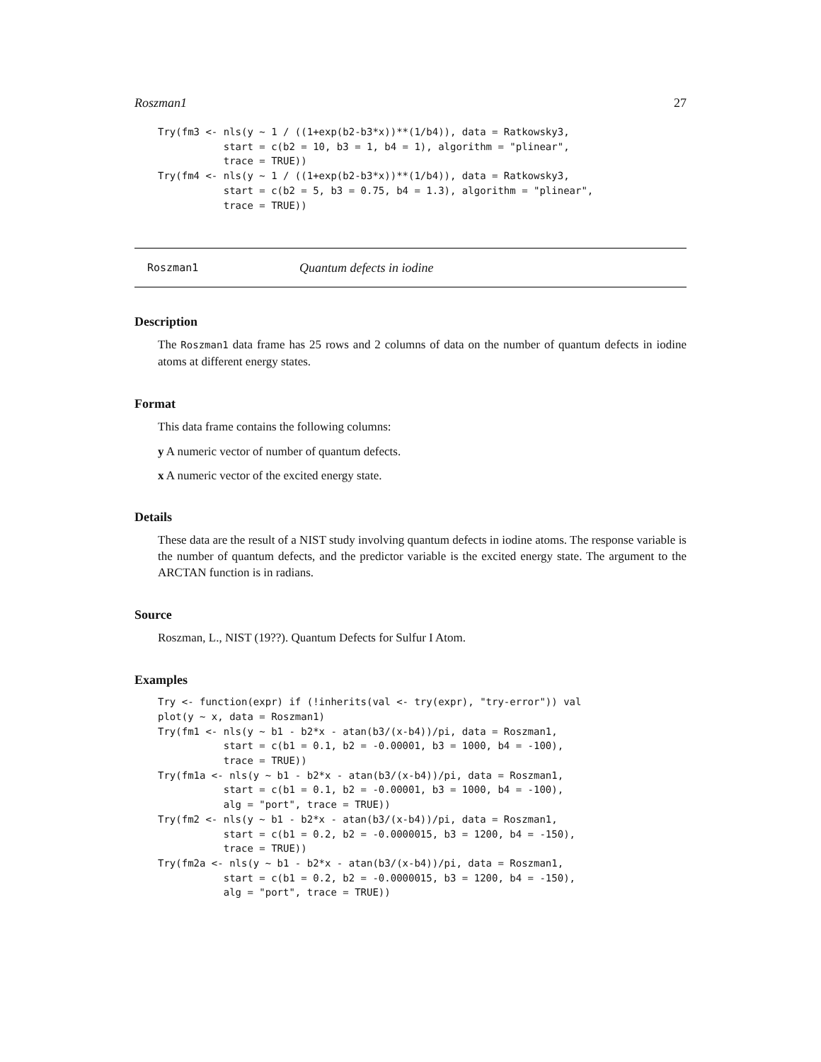Roszman1 27
Try(fm3 <- nls(y ~ 1 / ((1+exp(b2-b3*x))**(1/b4)), data = Ratkowsky3,
           start = c(b2 = 10, b3 = 1, b4 = 1), algorithm = "plinear",
           trace = TRUE))
Try(fm4 <- nls(y ~ 1 / ((1+exp(b2-b3*x))**(1/b4)), data = Ratkowsky3,
           start = c(b2 = 5, b3 = 0.75, b4 = 1.3), algorithm = "plinear",
           trace = TRUE))
Roszman1 Quantum defects in iodine
Description
The Roszman1 data frame has 25 rows and 2 columns of data on the number of quantum defects in iodine atoms at different energy states.
Format
This data frame contains the following columns:
y A numeric vector of number of quantum defects.
x A numeric vector of the excited energy state.
Details
These data are the result of a NIST study involving quantum defects in iodine atoms. The response variable is the number of quantum defects, and the predictor variable is the excited energy state. The argument to the ARCTAN function is in radians.
Source
Roszman, L., NIST (19??). Quantum Defects for Sulfur I Atom.
Examples
Try <- function(expr) if (!inherits(val <- try(expr), "try-error")) val
plot(y ~ x, data = Roszman1)
Try(fm1 <- nls(y ~ b1 - b2*x - atan(b3/(x-b4))/pi, data = Roszman1,
           start = c(b1 = 0.1, b2 = -0.00001, b3 = 1000, b4 = -100),
           trace = TRUE))
Try(fm1a <- nls(y ~ b1 - b2*x - atan(b3/(x-b4))/pi, data = Roszman1,
           start = c(b1 = 0.1, b2 = -0.00001, b3 = 1000, b4 = -100),
           alg = "port", trace = TRUE))
Try(fm2 <- nls(y ~ b1 - b2*x - atan(b3/(x-b4))/pi, data = Roszman1,
           start = c(b1 = 0.2, b2 = -0.0000015, b3 = 1200, b4 = -150),
           trace = TRUE))
Try(fm2a <- nls(y ~ b1 - b2*x - atan(b3/(x-b4))/pi, data = Roszman1,
           start = c(b1 = 0.2, b2 = -0.0000015, b3 = 1200, b4 = -150),
           alg = "port", trace = TRUE))